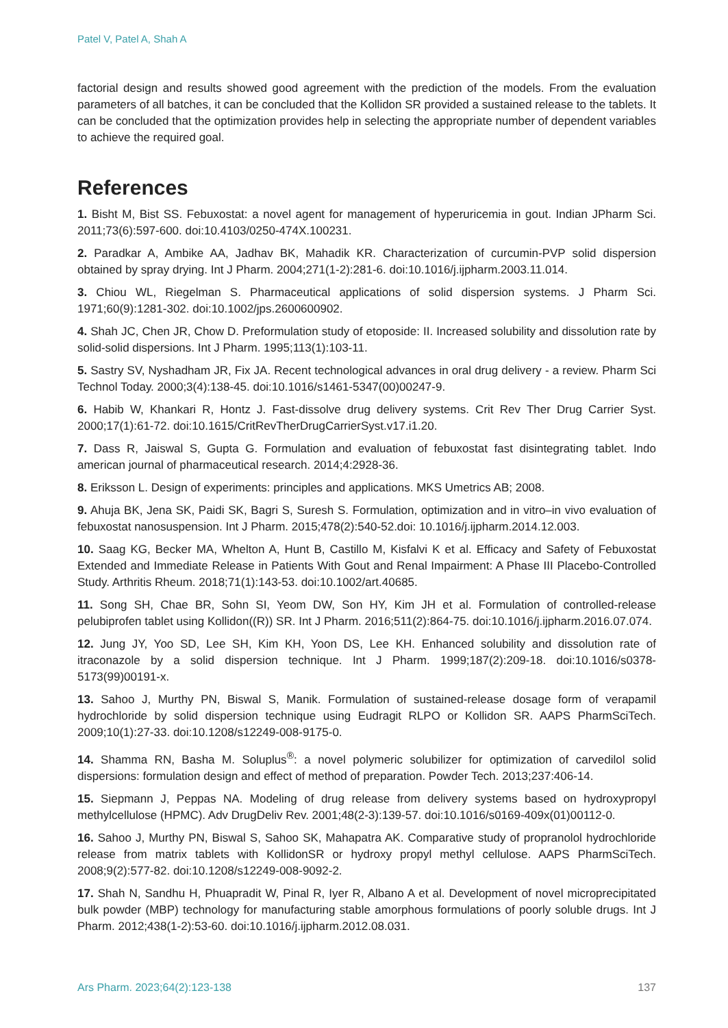Patel V, Patel A, Shah A
factorial design and results showed good agreement with the prediction of the models. From the evaluation parameters of all batches, it can be concluded that the Kollidon SR provided a sustained release to the tablets. It can be concluded that the optimization provides help in selecting the appropriate number of dependent variables to achieve the required goal.
References
1. Bisht M, Bist SS. Febuxostat: a novel agent for management of hyperuricemia in gout. Indian JPharm Sci. 2011;73(6):597-600. doi:10.4103/0250-474X.100231.
2. Paradkar A, Ambike AA, Jadhav BK, Mahadik KR. Characterization of curcumin-PVP solid dispersion obtained by spray drying. Int J Pharm. 2004;271(1-2):281-6. doi:10.1016/j.ijpharm.2003.11.014.
3. Chiou WL, Riegelman S. Pharmaceutical applications of solid dispersion systems. J Pharm Sci. 1971;60(9):1281-302. doi:10.1002/jps.2600600902.
4. Shah JC, Chen JR, Chow D. Preformulation study of etoposide: II. Increased solubility and dissolution rate by solid-solid dispersions. Int J Pharm. 1995;113(1):103-11.
5. Sastry SV, Nyshadham JR, Fix JA. Recent technological advances in oral drug delivery - a review. Pharm Sci Technol Today. 2000;3(4):138-45. doi:10.1016/s1461-5347(00)00247-9.
6. Habib W, Khankari R, Hontz J. Fast-dissolve drug delivery systems. Crit Rev Ther Drug Carrier Syst. 2000;17(1):61-72. doi:10.1615/CritRevTherDrugCarrierSyst.v17.i1.20.
7. Dass R, Jaiswal S, Gupta G. Formulation and evaluation of febuxostat fast disintegrating tablet. Indo american journal of pharmaceutical research. 2014;4:2928-36.
8. Eriksson L. Design of experiments: principles and applications. MKS Umetrics AB; 2008.
9. Ahuja BK, Jena SK, Paidi SK, Bagri S, Suresh S. Formulation, optimization and in vitro–in vivo evaluation of febuxostat nanosuspension. Int J Pharm. 2015;478(2):540-52.doi: 10.1016/j.ijpharm.2014.12.003.
10. Saag KG, Becker MA, Whelton A, Hunt B, Castillo M, Kisfalvi K et al. Efficacy and Safety of Febuxostat Extended and Immediate Release in Patients With Gout and Renal Impairment: A Phase III Placebo‐Controlled Study. Arthritis Rheum. 2018;71(1):143-53. doi:10.1002/art.40685.
11. Song SH, Chae BR, Sohn SI, Yeom DW, Son HY, Kim JH et al. Formulation of controlled-release pelubiprofen tablet using Kollidon((R)) SR. Int J Pharm. 2016;511(2):864-75. doi:10.1016/j.ijpharm.2016.07.074.
12. Jung JY, Yoo SD, Lee SH, Kim KH, Yoon DS, Lee KH. Enhanced solubility and dissolution rate of itraconazole by a solid dispersion technique. Int J Pharm. 1999;187(2):209-18. doi:10.1016/s0378-5173(99)00191-x.
13. Sahoo J, Murthy PN, Biswal S, Manik. Formulation of sustained-release dosage form of verapamil hydrochloride by solid dispersion technique using Eudragit RLPO or Kollidon SR. AAPS PharmSciTech. 2009;10(1):27-33. doi:10.1208/s12249-008-9175-0.
14. Shamma RN, Basha M. Soluplus<sup>®</sup>: a novel polymeric solubilizer for optimization of carvedilol solid dispersions: formulation design and effect of method of preparation. Powder Tech. 2013;237:406-14.
15. Siepmann J, Peppas NA. Modeling of drug release from delivery systems based on hydroxypropyl methylcellulose (HPMC). Adv DrugDeliv Rev. 2001;48(2-3):139-57. doi:10.1016/s0169-409x(01)00112-0.
16. Sahoo J, Murthy PN, Biswal S, Sahoo SK, Mahapatra AK. Comparative study of propranolol hydrochloride release from matrix tablets with KollidonSR or hydroxy propyl methyl cellulose. AAPS PharmSciTech. 2008;9(2):577-82. doi:10.1208/s12249-008-9092-2.
17. Shah N, Sandhu H, Phuapradit W, Pinal R, Iyer R, Albano A et al. Development of novel microprecipitated bulk powder (MBP) technology for manufacturing stable amorphous formulations of poorly soluble drugs. Int J Pharm. 2012;438(1-2):53-60. doi:10.1016/j.ijpharm.2012.08.031.
Ars Pharm. 2023;64(2):123-138 137